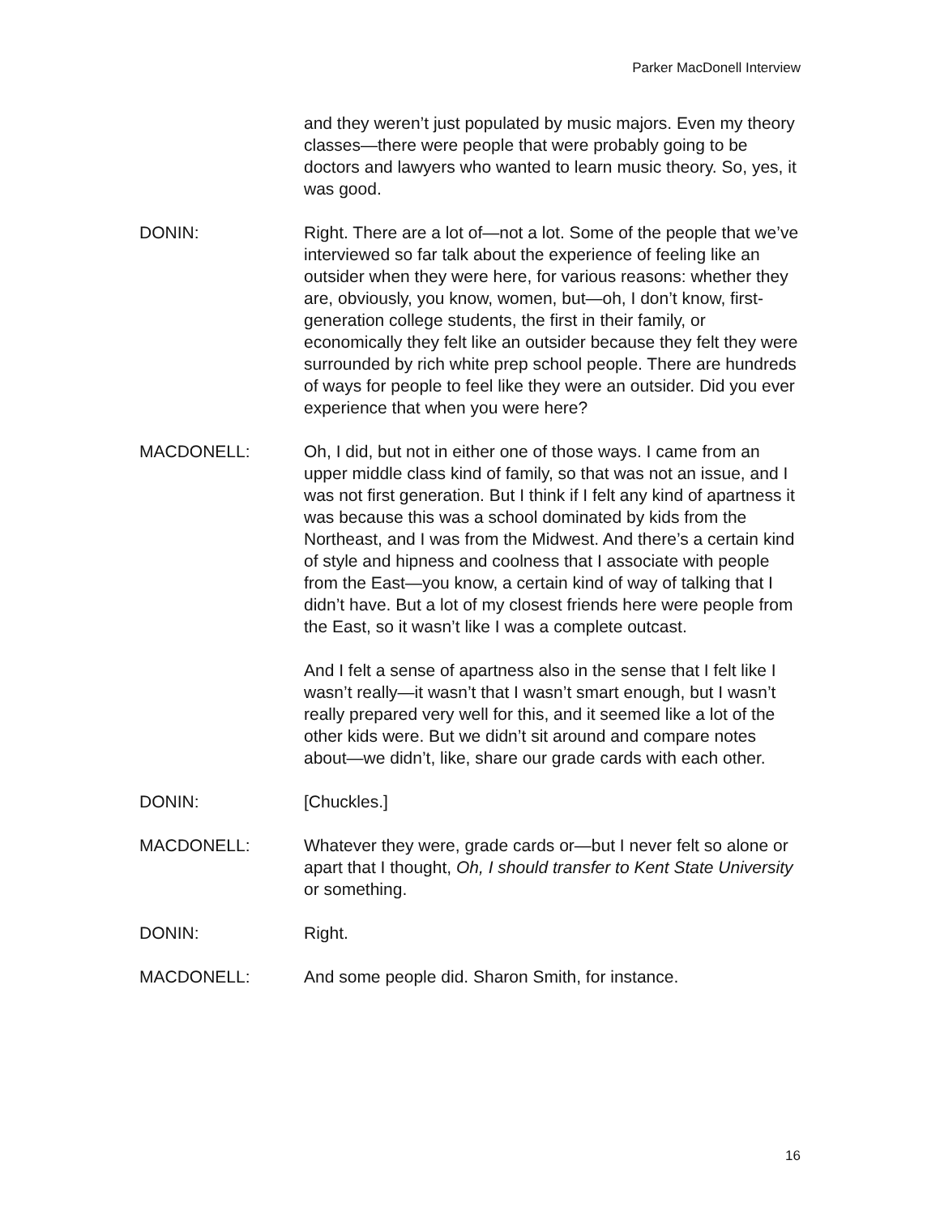Parker MacDonell Interview
and they weren’t just populated by music majors. Even my theory classes—there were people that were probably going to be doctors and lawyers who wanted to learn music theory. So, yes, it was good.
DONIN: Right. There are a lot of—not a lot. Some of the people that we’ve interviewed so far talk about the experience of feeling like an outsider when they were here, for various reasons: whether they are, obviously, you know, women, but—oh, I don’t know, first-generation college students, the first in their family, or economically they felt like an outsider because they felt they were surrounded by rich white prep school people. There are hundreds of ways for people to feel like they were an outsider. Did you ever experience that when you were here?
MACDONELL: Oh, I did, but not in either one of those ways. I came from an upper middle class kind of family, so that was not an issue, and I was not first generation. But I think if I felt any kind of apartness it was because this was a school dominated by kids from the Northeast, and I was from the Midwest. And there’s a certain kind of style and hipness and coolness that I associate with people from the East—you know, a certain kind of way of talking that I didn’t have. But a lot of my closest friends here were people from the East, so it wasn’t like I was a complete outcast.
And I felt a sense of apartness also in the sense that I felt like I wasn’t really—it wasn’t that I wasn’t smart enough, but I wasn’t really prepared very well for this, and it seemed like a lot of the other kids were. But we didn’t sit around and compare notes about—we didn’t, like, share our grade cards with each other.
DONIN: [Chuckles.]
MACDONELL: Whatever they were, grade cards or—but I never felt so alone or apart that I thought, Oh, I should transfer to Kent State University or something.
DONIN: Right.
MACDONELL: And some people did. Sharon Smith, for instance.
16